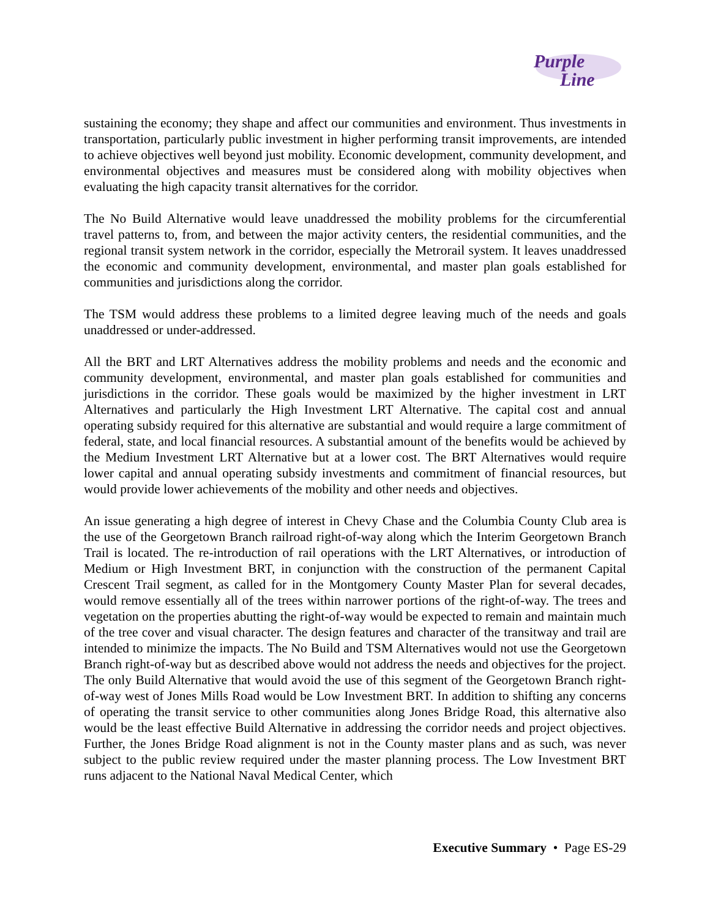Purple
Line
sustaining the economy; they shape and affect our communities and environment. Thus investments in transportation, particularly public investment in higher performing transit improvements, are intended to achieve objectives well beyond just mobility. Economic development, community development, and environmental objectives and measures must be considered along with mobility objectives when evaluating the high capacity transit alternatives for the corridor.
The No Build Alternative would leave unaddressed the mobility problems for the circumferential travel patterns to, from, and between the major activity centers, the residential communities, and the regional transit system network in the corridor, especially the Metrorail system. It leaves unaddressed the economic and community development, environmental, and master plan goals established for communities and jurisdictions along the corridor.
The TSM would address these problems to a limited degree leaving much of the needs and goals unaddressed or under-addressed.
All the BRT and LRT Alternatives address the mobility problems and needs and the economic and community development, environmental, and master plan goals established for communities and jurisdictions in the corridor. These goals would be maximized by the higher investment in LRT Alternatives and particularly the High Investment LRT Alternative. The capital cost and annual operating subsidy required for this alternative are substantial and would require a large commitment of federal, state, and local financial resources. A substantial amount of the benefits would be achieved by the Medium Investment LRT Alternative but at a lower cost. The BRT Alternatives would require lower capital and annual operating subsidy investments and commitment of financial resources, but would provide lower achievements of the mobility and other needs and objectives.
An issue generating a high degree of interest in Chevy Chase and the Columbia County Club area is the use of the Georgetown Branch railroad right-of-way along which the Interim Georgetown Branch Trail is located. The re-introduction of rail operations with the LRT Alternatives, or introduction of Medium or High Investment BRT, in conjunction with the construction of the permanent Capital Crescent Trail segment, as called for in the Montgomery County Master Plan for several decades, would remove essentially all of the trees within narrower portions of the right-of-way. The trees and vegetation on the properties abutting the right-of-way would be expected to remain and maintain much of the tree cover and visual character. The design features and character of the transitway and trail are intended to minimize the impacts. The No Build and TSM Alternatives would not use the Georgetown Branch right-of-way but as described above would not address the needs and objectives for the project. The only Build Alternative that would avoid the use of this segment of the Georgetown Branch right-of-way west of Jones Mills Road would be Low Investment BRT. In addition to shifting any concerns of operating the transit service to other communities along Jones Bridge Road, this alternative also would be the least effective Build Alternative in addressing the corridor needs and project objectives. Further, the Jones Bridge Road alignment is not in the County master plans and as such, was never subject to the public review required under the master planning process. The Low Investment BRT runs adjacent to the National Naval Medical Center, which
Executive Summary • Page ES-29